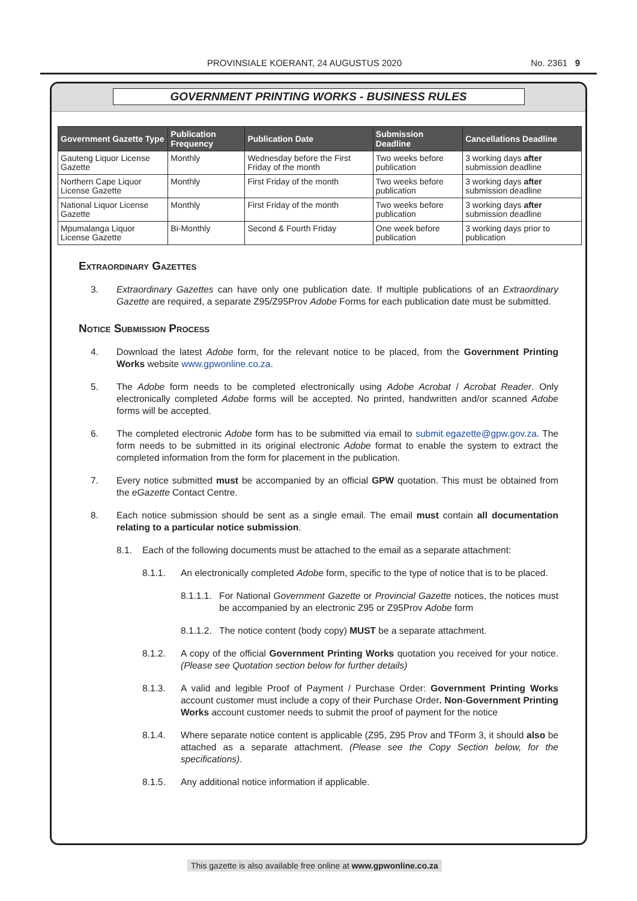PROVINSIALE KOERANT, 24 AUGUSTUS 2020 No. 2361 9
GOVERNMENT PRINTING WORKS - BUSINESS RULES
| Government Gazette Type | Publication Frequency | Publication Date | Submission Deadline | Cancellations Deadline |
| --- | --- | --- | --- | --- |
| Gauteng Liquor License Gazette | Monthly | Wednesday before the First Friday of the month | Two weeks before publication | 3 working days after submission deadline |
| Northern Cape Liquor License Gazette | Monthly | First Friday of the month | Two weeks before publication | 3 working days after submission deadline |
| National Liquor License Gazette | Monthly | First Friday of the month | Two weeks before publication | 3 working days after submission deadline |
| Mpumalanga Liquor License Gazette | Bi-Monthly | Second & Fourth Friday | One week before publication | 3 working days prior to publication |
Extraordinary Gazettes
3. Extraordinary Gazettes can have only one publication date. If multiple publications of an Extraordinary Gazette are required, a separate Z95/Z95Prov Adobe Forms for each publication date must be submitted.
Notice Submission Process
4. Download the latest Adobe form, for the relevant notice to be placed, from the Government Printing Works website www.gpwonline.co.za.
5. The Adobe form needs to be completed electronically using Adobe Acrobat / Acrobat Reader. Only electronically completed Adobe forms will be accepted. No printed, handwritten and/or scanned Adobe forms will be accepted.
6. The completed electronic Adobe form has to be submitted via email to submit.egazette@gpw.gov.za. The form needs to be submitted in its original electronic Adobe format to enable the system to extract the completed information from the form for placement in the publication.
7. Every notice submitted must be accompanied by an official GPW quotation. This must be obtained from the eGazette Contact Centre.
8. Each notice submission should be sent as a single email. The email must contain all documentation relating to a particular notice submission.
8.1. Each of the following documents must be attached to the email as a separate attachment:
8.1.1. An electronically completed Adobe form, specific to the type of notice that is to be placed.
8.1.1.1. For National Government Gazette or Provincial Gazette notices, the notices must be accompanied by an electronic Z95 or Z95Prov Adobe form
8.1.1.2. The notice content (body copy) MUST be a separate attachment.
8.1.2. A copy of the official Government Printing Works quotation you received for your notice. (Please see Quotation section below for further details)
8.1.3. A valid and legible Proof of Payment / Purchase Order: Government Printing Works account customer must include a copy of their Purchase Order. Non-Government Printing Works account customer needs to submit the proof of payment for the notice
8.1.4. Where separate notice content is applicable (Z95, Z95 Prov and TForm 3, it should also be attached as a separate attachment. (Please see the Copy Section below, for the specifications).
8.1.5. Any additional notice information if applicable.
This gazette is also available free online at www.gpwonline.co.za